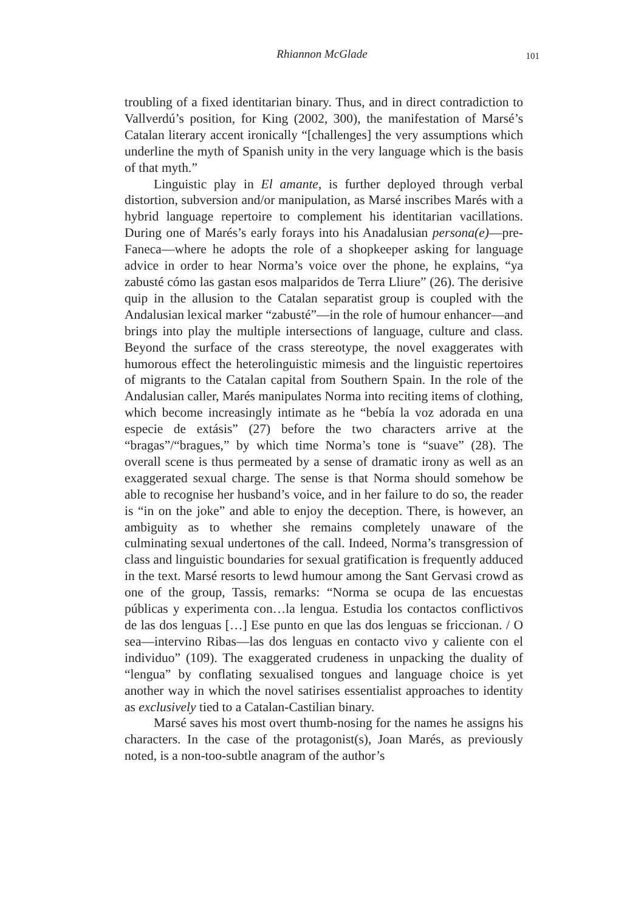Rhiannon McGlade
101
troubling of a fixed identitarian binary. Thus, and in direct contradiction to Vallverdú’s position, for King (2002, 300), the manifestation of Marsé’s Catalan literary accent ironically “[challenges] the very assumptions which underline the myth of Spanish unity in the very language which is the basis of that myth.”
Linguistic play in El amante, is further deployed through verbal distortion, subversion and/or manipulation, as Marsé inscribes Marés with a hybrid language repertoire to complement his identitarian vacillations. During one of Marés’s early forays into his Anadalusian persona(e)—pre-Faneca—where he adopts the role of a shopkeeper asking for language advice in order to hear Norma’s voice over the phone, he explains, “ya zabusté cómo las gastan esos malparidos de Terra Lliure” (26). The derisive quip in the allusion to the Catalan separatist group is coupled with the Andalusian lexical marker “zabusté”—in the role of humour enhancer—and brings into play the multiple intersections of language, culture and class. Beyond the surface of the crass stereotype, the novel exaggerates with humorous effect the heterolinguistic mimesis and the linguistic repertoires of migrants to the Catalan capital from Southern Spain. In the role of the Andalusian caller, Marés manipulates Norma into reciting items of clothing, which become increasingly intimate as he “bebía la voz adorada en una especie de extásis” (27) before the two characters arrive at the “bragas”/“bragues,” by which time Norma’s tone is “suave” (28). The overall scene is thus permeated by a sense of dramatic irony as well as an exaggerated sexual charge. The sense is that Norma should somehow be able to recognise her husband’s voice, and in her failure to do so, the reader is “in on the joke” and able to enjoy the deception. There, is however, an ambiguity as to whether she remains completely unaware of the culminating sexual undertones of the call. Indeed, Norma’s transgression of class and linguistic boundaries for sexual gratification is frequently adduced in the text. Marsé resorts to lewd humour among the Sant Gervasi crowd as one of the group, Tassis, remarks: “Norma se ocupa de las encuestas públicas y experimenta con…la lengua. Estudia los contactos conflictivos de las dos lenguas […] Ese punto en que las dos lenguas se friccionan. / O sea—intervino Ribas—las dos lenguas en contacto vivo y caliente con el individuo” (109). The exaggerated crudeness in unpacking the duality of “lengua” by conflating sexualised tongues and language choice is yet another way in which the novel satirises essentialist approaches to identity as exclusively tied to a Catalan-Castilian binary.
Marsé saves his most overt thumb-nosing for the names he assigns his characters. In the case of the protagonist(s), Joan Marés, as previously noted, is a non-too-subtle anagram of the author’s